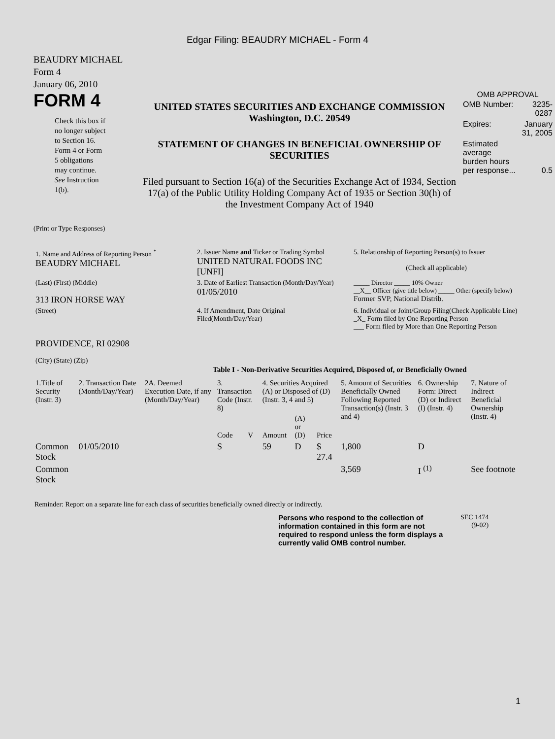Edgar Filing: BEAUDRY MICHAEL - Form 4
BEAUDRY MICHAEL
Form 4
January 06, 2010
FORM 4
Check this box if no longer subject to Section 16. Form 4 or Form 5 obligations may continue. See Instruction 1(b).
UNITED STATES SECURITIES AND EXCHANGE COMMISSION
Washington, D.C. 20549
STATEMENT OF CHANGES IN BENEFICIAL OWNERSHIP OF SECURITIES
Filed pursuant to Section 16(a) of the Securities Exchange Act of 1934, Section 17(a) of the Public Utility Holding Company Act of 1935 or Section 30(h) of the Investment Company Act of 1940
OMB APPROVAL
| OMB Number: | 3235-0287 |
| Expires: | January 31, 2005 |
| Estimated average burden hours per response... | 0.5 |
(Print or Type Responses)
| 1. Name and Address of Reporting Person <sup>*</sup> BEAUDRY MICHAEL | 2. Issuer Name and Ticker or Trading Symbol UNITED NATURAL FOODS INC [UNFI] | 5. Relationship of Reporting Person(s) to Issuer (Check all applicable) |
| (Last) (First) (Middle) 313 IRON HORSE WAY | 3. Date of Earliest Transaction (Month/Day/Year) 01/05/2010 | _____ Director _____ 10% Owner __X__ Officer (give title below) _____ Other (specify below) Former SVP, National Distrib. |
| (Street) PROVIDENCE, RI 02908 (City) (State) (Zip) | 4. If Amendment, Date Original Filed(Month/Day/Year) | 6. Individual or Joint/Group Filing(Check Applicable Line) _X_ Form filed by One Reporting Person ___ Form filed by More than One Reporting Person |
Table I - Non-Derivative Securities Acquired, Disposed of, or Beneficially Owned
| 1.Title of Security (Instr. 3) | 2. Transaction Date (Month/Day/Year) | 2A. Deemed Execution Date, if any (Month/Day/Year) | 3. Transaction Code (Instr. 8) | | 4. Securities Acquired (A) or Disposed of (D) (Instr. 3, 4 and 5) | | | 5. Amount of Securities Beneficially Owned Following Reported Transaction(s) (Instr. 3 and 4) | 6. Ownership Form: Direct (D) or Indirect (I) (Instr. 4) | 7. Nature of Indirect Beneficial Ownership (Instr. 4) |
| --- | --- | --- | --- | --- | --- | --- | --- | --- | --- | --- |
| | | | Code | V | Amount | (A) or (D) | Price | | | |
| Common Stock | 01/05/2010 | | S | | 59 | D | $ 27.4 | 1,800 | D | |
| Common Stock | | | | | | | | 3,569 | I <sup>(1)</sup> | See footnote |
Reminder: Report on a separate line for each class of securities beneficially owned directly or indirectly.
Persons who respond to the collection of information contained in this form are not required to respond unless the form displays a currently valid OMB control number.
SEC 1474
(9-02)
1